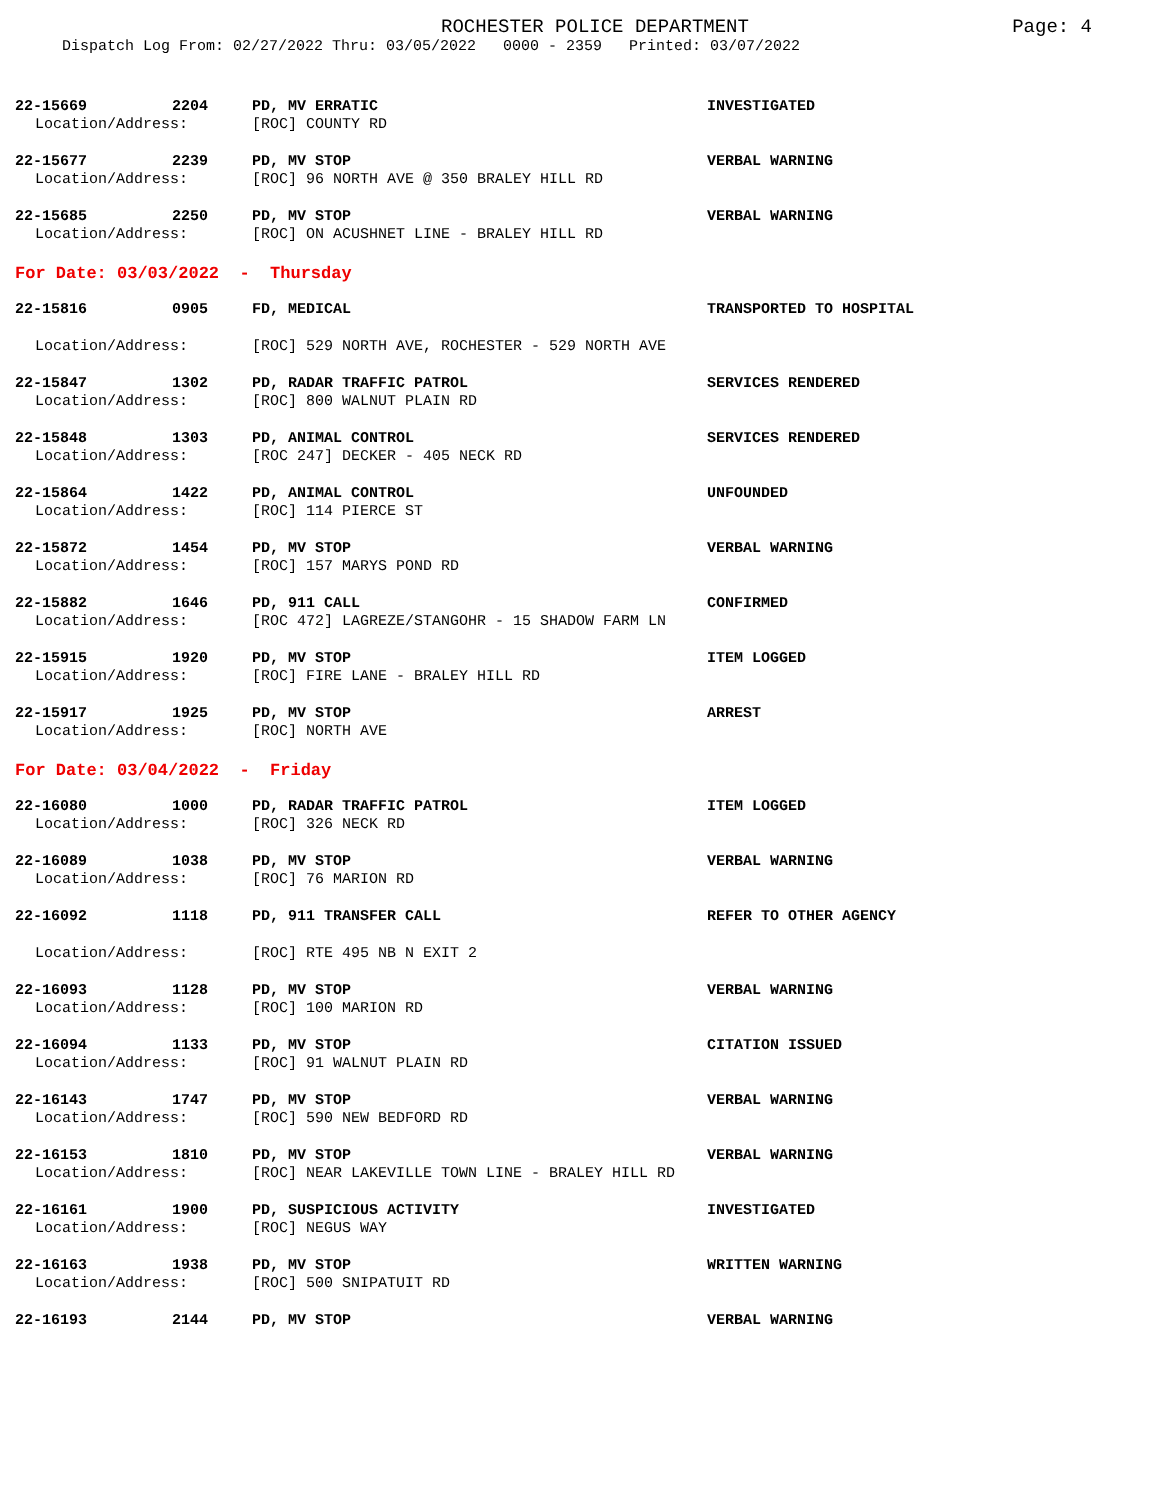ROCHESTER POLICE DEPARTMENT
Page: 4
Dispatch Log From: 02/27/2022 Thru: 03/05/2022 0000 - 2359 Printed: 03/07/2022
| 22-15669 | 2204 | PD, MV ERRATIC | INVESTIGATED |
| Location/Address: | | [ROC] COUNTY RD | |
| 22-15677 | 2239 | PD, MV STOP | VERBAL WARNING |
| Location/Address: | | [ROC] 96 NORTH AVE @ 350 BRALEY HILL RD | |
| 22-15685 | 2250 | PD, MV STOP | VERBAL WARNING |
| Location/Address: | | [ROC] ON ACUSHNET LINE - BRALEY HILL RD | |
For Date: 03/03/2022 - Thursday
| 22-15816 | 0905 | FD, MEDICAL | TRANSPORTED TO HOSPITAL |
| Location/Address: | | [ROC] 529 NORTH AVE, ROCHESTER - 529 NORTH AVE | |
| 22-15847 | 1302 | PD, RADAR TRAFFIC PATROL | SERVICES RENDERED |
| Location/Address: | | [ROC] 800 WALNUT PLAIN RD | |
| 22-15848 | 1303 | PD, ANIMAL CONTROL | SERVICES RENDERED |
| Location/Address: | | [ROC 247] DECKER - 405 NECK RD | |
| 22-15864 | 1422 | PD, ANIMAL CONTROL | UNFOUNDED |
| Location/Address: | | [ROC] 114 PIERCE ST | |
| 22-15872 | 1454 | PD, MV STOP | VERBAL WARNING |
| Location/Address: | | [ROC] 157 MARYS POND RD | |
| 22-15882 | 1646 | PD, 911 CALL | CONFIRMED |
| Location/Address: | | [ROC 472] LAGREZE/STANGOHR - 15 SHADOW FARM LN | |
| 22-15915 | 1920 | PD, MV STOP | ITEM LOGGED |
| Location/Address: | | [ROC] FIRE LANE - BRALEY HILL RD | |
| 22-15917 | 1925 | PD, MV STOP | ARREST |
| Location/Address: | | [ROC] NORTH AVE | |
For Date: 03/04/2022 - Friday
| 22-16080 | 1000 | PD, RADAR TRAFFIC PATROL | ITEM LOGGED |
| Location/Address: | | [ROC] 326 NECK RD | |
| 22-16089 | 1038 | PD, MV STOP | VERBAL WARNING |
| Location/Address: | | [ROC] 76 MARION RD | |
| 22-16092 | 1118 | PD, 911 TRANSFER CALL | REFER TO OTHER AGENCY |
| Location/Address: | | [ROC] RTE 495 NB N EXIT 2 | |
| 22-16093 | 1128 | PD, MV STOP | VERBAL WARNING |
| Location/Address: | | [ROC] 100 MARION RD | |
| 22-16094 | 1133 | PD, MV STOP | CITATION ISSUED |
| Location/Address: | | [ROC] 91 WALNUT PLAIN RD | |
| 22-16143 | 1747 | PD, MV STOP | VERBAL WARNING |
| Location/Address: | | [ROC] 590 NEW BEDFORD RD | |
| 22-16153 | 1810 | PD, MV STOP | VERBAL WARNING |
| Location/Address: | | [ROC] NEAR LAKEVILLE TOWN LINE - BRALEY HILL RD | |
| 22-16161 | 1900 | PD, SUSPICIOUS ACTIVITY | INVESTIGATED |
| Location/Address: | | [ROC] NEGUS WAY | |
| 22-16163 | 1938 | PD, MV STOP | WRITTEN WARNING |
| Location/Address: | | [ROC] 500 SNIPATUIT RD | |
| 22-16193 | 2144 | PD, MV STOP | VERBAL WARNING |